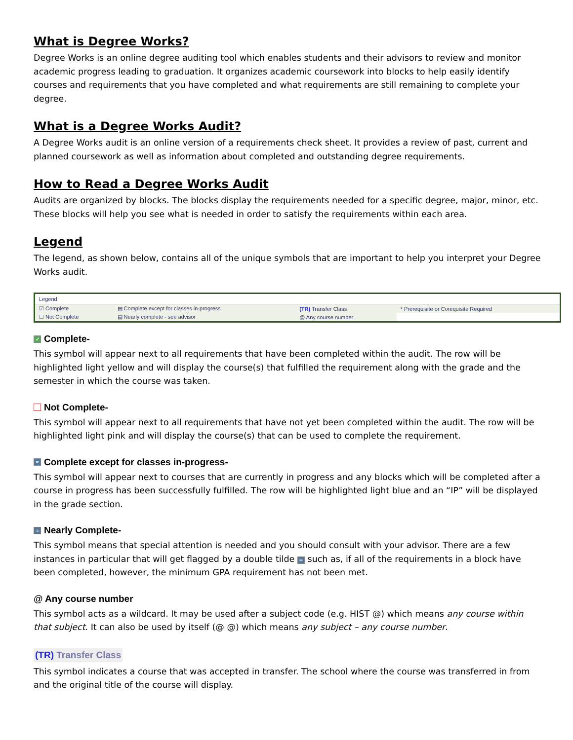What is Degree Works?
Degree Works is an online degree auditing tool which enables students and their advisors to review and monitor academic progress leading to graduation. It organizes academic coursework into blocks to help easily identify courses and requirements that you have completed and what requirements are still remaining to complete your degree.
What is a Degree Works Audit?
A Degree Works audit is an online version of a requirements check sheet. It provides a review of past, current and planned coursework as well as information about completed and outstanding degree requirements.
How to Read a Degree Works Audit
Audits are organized by blocks. The blocks display the requirements needed for a specific degree, major, minor, etc. These blocks will help you see what is needed in order to satisfy the requirements within each area.
Legend
The legend, as shown below, contains all of the unique symbols that are important to help you interpret your Degree Works audit.
| Legend | | | |
| --- | --- | --- | --- |
| ☑ Complete | ▤ Complete except for classes in-progress | (TR) Transfer Class | * Prerequisite or Corequisite Required |
| ☐ Not Complete | ▤ Nearly complete - see advisor | @ Any course number | |
✓ Complete-
This symbol will appear next to all requirements that have been completed within the audit. The row will be highlighted light yellow and will display the course(s) that fulfilled the requirement along with the grade and the semester in which the course was taken.
Not Complete-
This symbol will appear next to all requirements that have not yet been completed within the audit. The row will be highlighted light pink and will display the course(s) that can be used to complete the requirement.
≈ Complete except for classes in-progress-
This symbol will appear next to courses that are currently in progress and any blocks which will be completed after a course in progress has been successfully fulfilled. The row will be highlighted light blue and an “IP” will be displayed in the grade section.
≈ Nearly Complete-
This symbol means that special attention is needed and you should consult with your advisor. There are a few instances in particular that will get flagged by a double tilde ≈ such as, if all of the requirements in a block have been completed, however, the minimum GPA requirement has not been met.
@ Any course number
This symbol acts as a wildcard. It may be used after a subject code (e.g. HIST @) which means any course within that subject. It can also be used by itself (@ @) which means any subject – any course number.
(TR) Transfer Class
This symbol indicates a course that was accepted in transfer. The school where the course was transferred in from and the original title of the course will display.